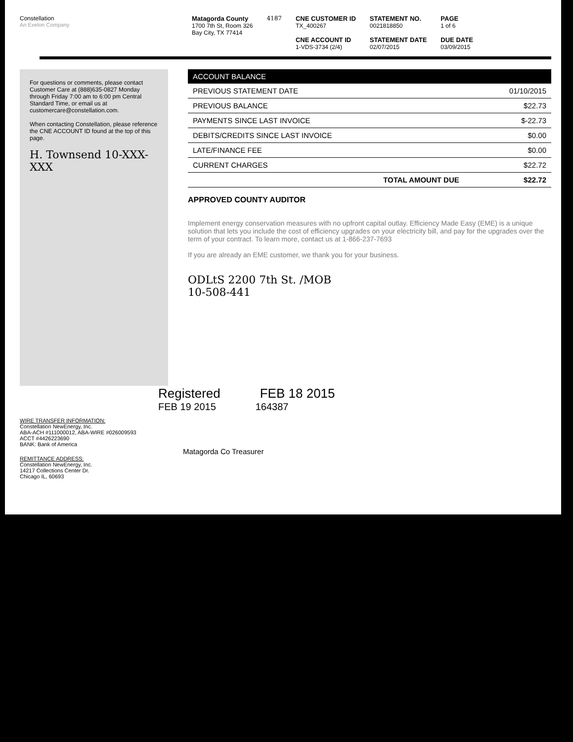Constellation
An Exelon Company
Matagorda County
1700 7th St, Room 326
Bay City, TX 77414
4187 CNE CUSTOMER ID
TX_400267
CNE ACCOUNT ID
1-VDS-3734 (2/4)
STATEMENT NO.
0021818850
STATEMENT DATE
02/07/2015
PAGE
1 of 6
DUE DATE
03/09/2015
For questions or comments, please contact Customer Care at (888)635-0827 Monday through Friday 7:00 am to 6:00 pm Central Standard Time, or email us at customercare@constellation.com.
When contacting Constellation, please reference the CNE ACCOUNT ID found at the top of this page.
H. Townsend 10-XXX-XXX
| ACCOUNT BALANCE | |
| --- | --- |
| PREVIOUS STATEMENT DATE | 01/10/2015 |
| PREVIOUS BALANCE | $22.73 |
| PAYMENTS SINCE LAST INVOICE | $-22.73 |
| DEBITS/CREDITS SINCE LAST INVOICE | $0.00 |
| LATE/FINANCE FEE | $0.00 |
| CURRENT CHARGES | $22.72 |
| TOTAL AMOUNT DUE | $22.72 |
APPROVED COUNTY AUDITOR
Implement energy conservation measures with no upfront capital outlay. Efficiency Made Easy (EME) is a unique solution that lets you include the cost of efficiency upgrades on your electricity bill, and pay for the upgrades over the term of your contract. To learn more, contact us at 1-866-237-7693
If you are already an EME customer, we thank you for your business.
ODLtS 2200 7th St. /MOB
10-508-441
Registered FEB 18 2015
FEB 19 2015 164387
WIRE TRANSFER INFORMATION:
Constellation NewEnergy, Inc.
ABA-ACH #111000012, ABA-WIRE #026009593
ACCT #4426223690
BANK: Bank of America
Matagorda Co Treasurer
REMITTANCE ADDRESS:
Constellation NewEnergy, Inc.
14217 Collections Center Dr.
Chicago IL, 60693